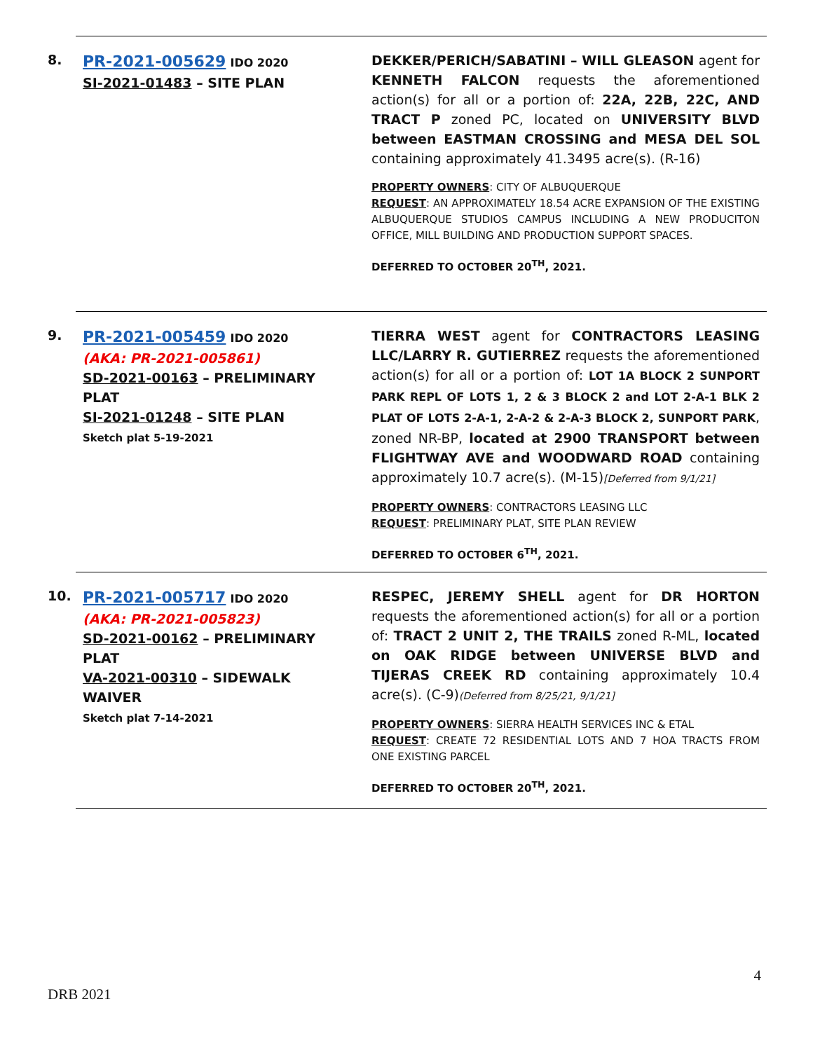8.
PR-2021-005629 IDO 2020
SI-2021-01483 – SITE PLAN
DEKKER/PERICH/SABATINI – WILL GLEASON agent for KENNETH FALCON requests the aforementioned action(s) for all or a portion of: 22A, 22B, 22C, AND TRACT P zoned PC, located on UNIVERSITY BLVD between EASTMAN CROSSING and MESA DEL SOL containing approximately 41.3495 acre(s). (R-16)
PROPERTY OWNERS: CITY OF ALBUQUERQUE
REQUEST: AN APPROXIMATELY 18.54 ACRE EXPANSION OF THE EXISTING ALBUQUERQUE STUDIOS CAMPUS INCLUDING A NEW PRODUCITON OFFICE, MILL BUILDING AND PRODUCTION SUPPORT SPACES.
DEFERRED TO OCTOBER 20<sup>TH</sup>, 2021.
9.
PR-2021-005459 IDO 2020
(AKA: PR-2021-005861)
SD-2021-00163 – PRELIMINARY PLAT
SI-2021-01248 – SITE PLAN
Sketch plat 5-19-2021
TIERRA WEST agent for CONTRACTORS LEASING LLC/LARRY R. GUTIERREZ requests the aforementioned action(s) for all or a portion of: LOT 1A BLOCK 2 SUNPORT PARK REPL OF LOTS 1, 2 & 3 BLOCK 2 and LOT 2-A-1 BLK 2 PLAT OF LOTS 2-A-1, 2-A-2 & 2-A-3 BLOCK 2, SUNPORT PARK, zoned NR-BP, located at 2900 TRANSPORT between FLIGHTWAY AVE and WOODWARD ROAD containing approximately 10.7 acre(s). (M-15)[Deferred from 9/1/21]
PROPERTY OWNERS: CONTRACTORS LEASING LLC
REQUEST: PRELIMINARY PLAT, SITE PLAN REVIEW
DEFERRED TO OCTOBER 6<sup>TH</sup>, 2021.
10.
PR-2021-005717 IDO 2020
(AKA: PR-2021-005823)
SD-2021-00162 – PRELIMINARY PLAT
VA-2021-00310 – SIDEWALK WAIVER
Sketch plat 7-14-2021
RESPEC, JEREMY SHELL agent for DR HORTON requests the aforementioned action(s) for all or a portion of: TRACT 2 UNIT 2, THE TRAILS zoned R-ML, located on OAK RIDGE between UNIVERSE BLVD and TIJERAS CREEK RD containing approximately 10.4 acre(s). (C-9)(Deferred from 8/25/21, 9/1/21]
PROPERTY OWNERS: SIERRA HEALTH SERVICES INC & ETAL
REQUEST: CREATE 72 RESIDENTIAL LOTS AND 7 HOA TRACTS FROM ONE EXISTING PARCEL
DEFERRED TO OCTOBER 20<sup>TH</sup>, 2021.
4
DRB 2021